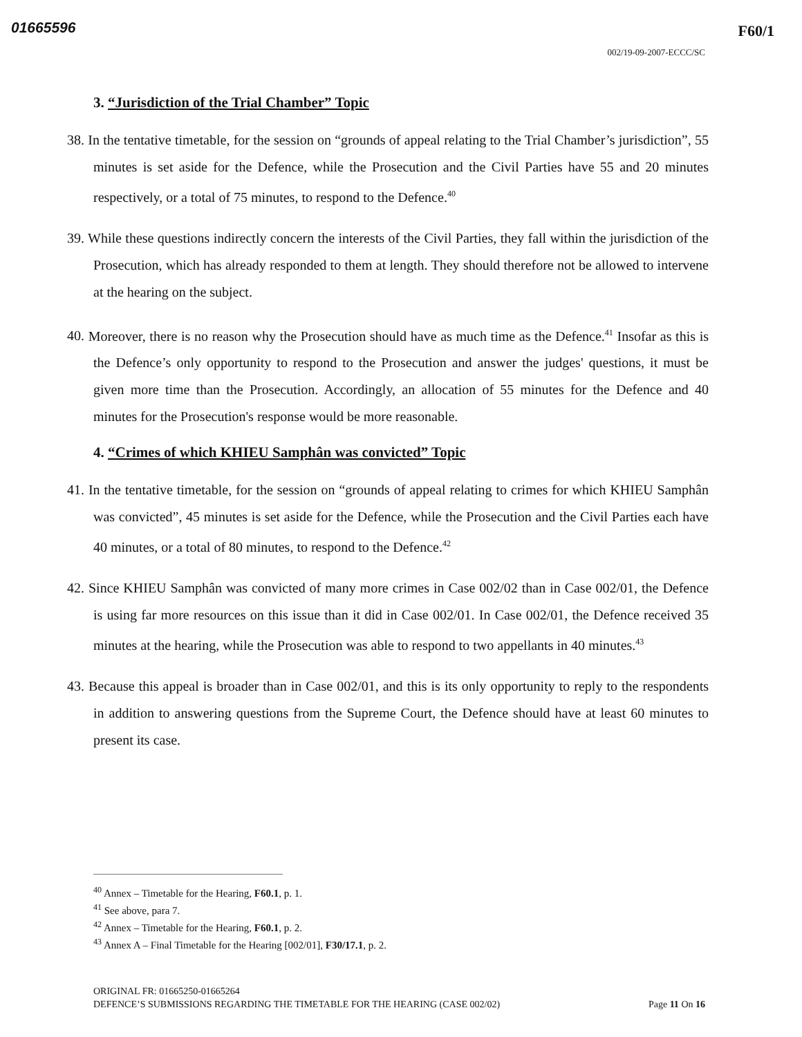01665596
F60/1
002/19-09-2007-ECCC/SC
3. “Jurisdiction of the Trial Chamber” Topic
38. In the tentative timetable, for the session on “grounds of appeal relating to the Trial Chamber’s jurisdiction”, 55 minutes is set aside for the Defence, while the Prosecution and the Civil Parties have 55 and 20 minutes respectively, or a total of 75 minutes, to respond to the Defence.<sup>40</sup>
39. While these questions indirectly concern the interests of the Civil Parties, they fall within the jurisdiction of the Prosecution, which has already responded to them at length. They should therefore not be allowed to intervene at the hearing on the subject.
40. Moreover, there is no reason why the Prosecution should have as much time as the Defence.<sup>41</sup> Insofar as this is the Defence’s only opportunity to respond to the Prosecution and answer the judges' questions, it must be given more time than the Prosecution. Accordingly, an allocation of 55 minutes for the Defence and 40 minutes for the Prosecution's response would be more reasonable.
4. “Crimes of which KHIEU Samphân was convicted” Topic
41. In the tentative timetable, for the session on “grounds of appeal relating to crimes for which KHIEU Samphân was convicted”, 45 minutes is set aside for the Defence, while the Prosecution and the Civil Parties each have 40 minutes, or a total of 80 minutes, to respond to the Defence.<sup>42</sup>
42. Since KHIEU Samphân was convicted of many more crimes in Case 002/02 than in Case 002/01, the Defence is using far more resources on this issue than it did in Case 002/01. In Case 002/01, the Defence received 35 minutes at the hearing, while the Prosecution was able to respond to two appellants in 40 minutes.<sup>43</sup>
43. Because this appeal is broader than in Case 002/01, and this is its only opportunity to reply to the respondents in addition to answering questions from the Supreme Court, the Defence should have at least 60 minutes to present its case.
<sup>40</sup> Annex – Timetable for the Hearing, F60.1, p. 1.
<sup>41</sup> See above, para 7.
<sup>42</sup> Annex – Timetable for the Hearing, F60.1, p. 2.
<sup>43</sup> Annex A – Final Timetable for the Hearing [002/01], F30/17.1, p. 2.
ORIGINAL FR: 01665250-01665264
DEFENCE’S SUBMISSIONS REGARDING THE TIMETABLE FOR THE HEARING (CASE 002/02) Page 11 On 16